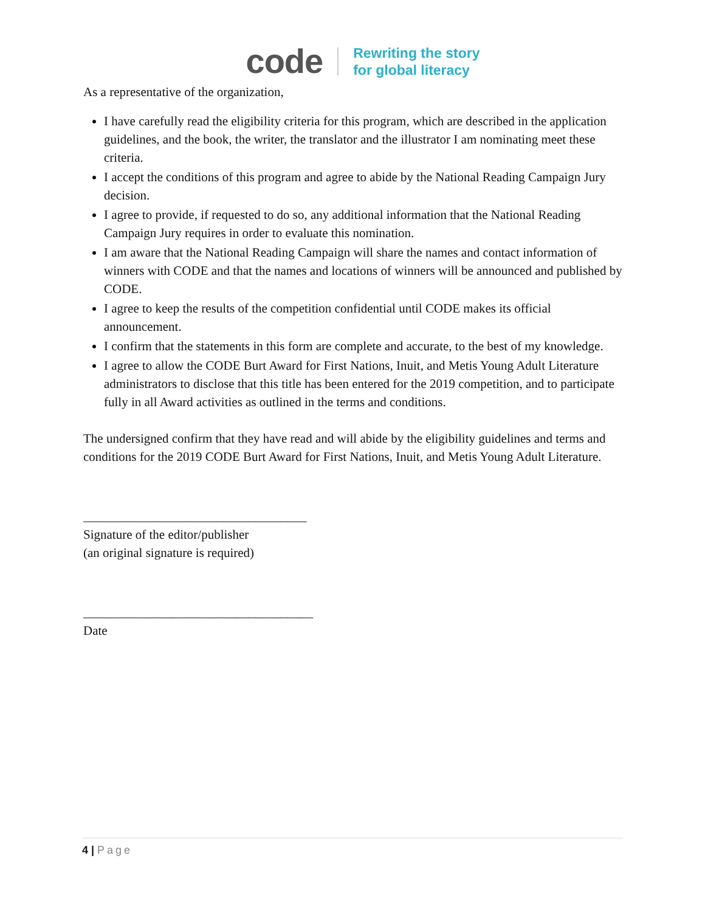code Rewriting the story
for global literacy
As a representative of the organization,
I have carefully read the eligibility criteria for this program, which are described in the application guidelines, and the book, the writer, the translator and the illustrator I am nominating meet these criteria.
I accept the conditions of this program and agree to abide by the National Reading Campaign Jury decision.
I agree to provide, if requested to do so, any additional information that the National Reading Campaign Jury requires in order to evaluate this nomination.
I am aware that the National Reading Campaign will share the names and contact information of winners with CODE and that the names and locations of winners will be announced and published by CODE.
I agree to keep the results of the competition confidential until CODE makes its official announcement.
I confirm that the statements in this form are complete and accurate, to the best of my knowledge.
I agree to allow the CODE Burt Award for First Nations, Inuit, and Metis Young Adult Literature administrators to disclose that this title has been entered for the 2019 competition, and to participate fully in all Award activities as outlined in the terms and conditions.
The undersigned confirm that they have read and will abide by the eligibility guidelines and terms and conditions for the 2019 CODE Burt Award for First Nations, Inuit, and Metis Young Adult Literature.
___________________________________
Signature of the editor/publisher
(an original signature is required)
____________________________________
Date
4 | Page